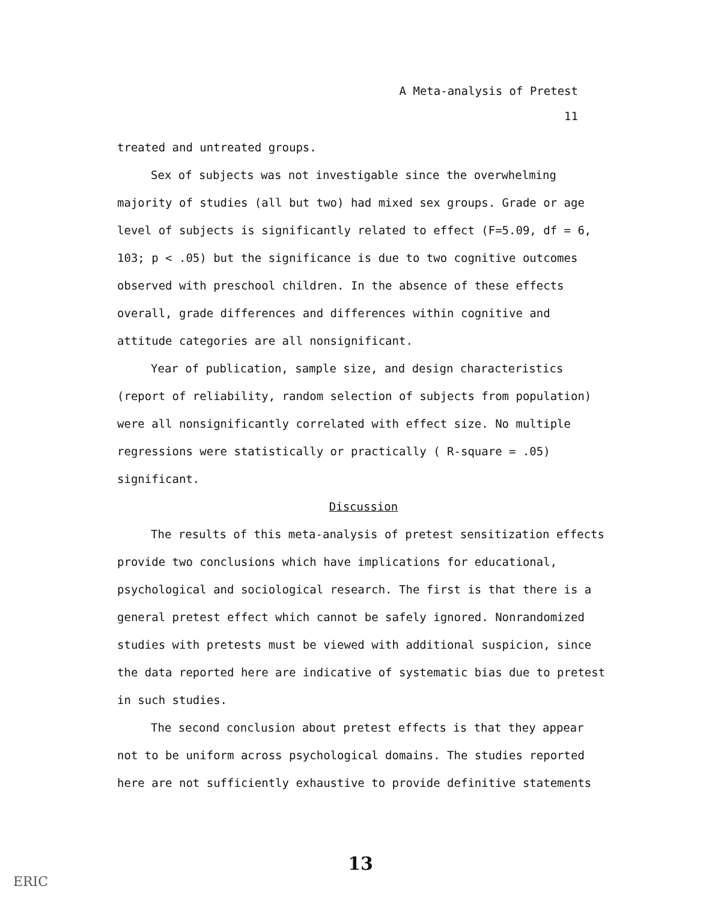A Meta-analysis of Pretest
11
treated and untreated groups.
Sex of subjects was not investigable since the overwhelming majority of studies (all but two) had mixed sex groups. Grade or age level of subjects is significantly related to effect (F=5.09, df = 6, 103; p < .05) but the significance is due to two cognitive outcomes observed with preschool children. In the absence of these effects overall, grade differences and differences within cognitive and attitude categories are all nonsignificant.
Year of publication, sample size, and design characteristics (report of reliability, random selection of subjects from population) were all nonsignificantly correlated with effect size. No multiple regressions were statistically or practically ( R-square = .05) significant.
Discussion
The results of this meta-analysis of pretest sensitization effects provide two conclusions which have implications for educational, psychological and sociological research. The first is that there is a general pretest effect which cannot be safely ignored. Nonrandomized studies with pretests must be viewed with additional suspicion, since the data reported here are indicative of systematic bias due to pretest in such studies.
The second conclusion about pretest effects is that they appear not to be uniform across psychological domains. The studies reported here are not sufficiently exhaustive to provide definitive statements
13
ERIC